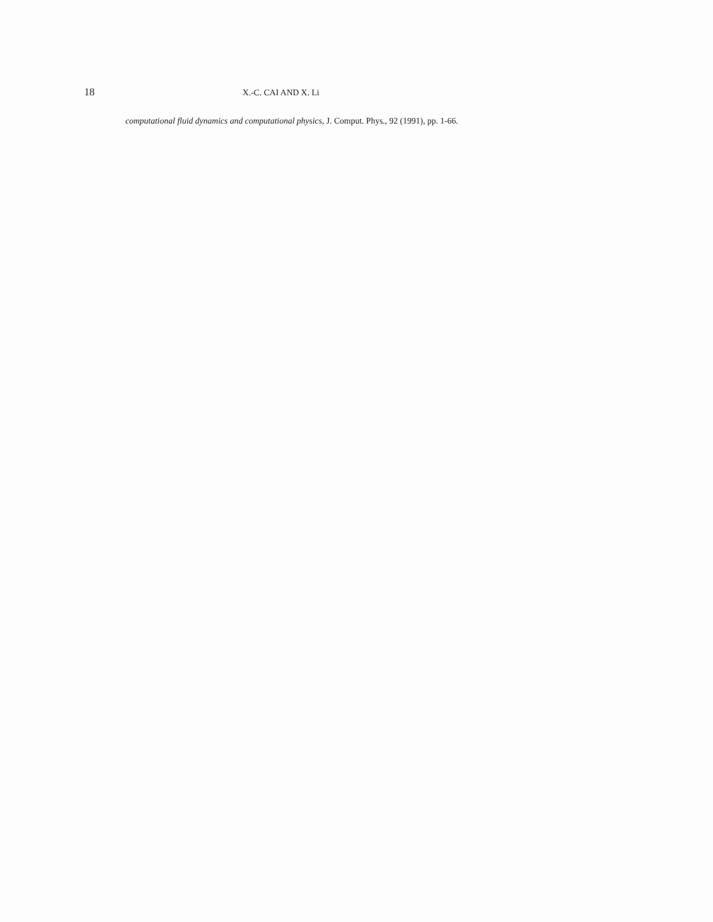18 X.-C. CAI AND X. Li
computational fluid dynamics and computational physics, J. Comput. Phys., 92 (1991), pp. 1-66.